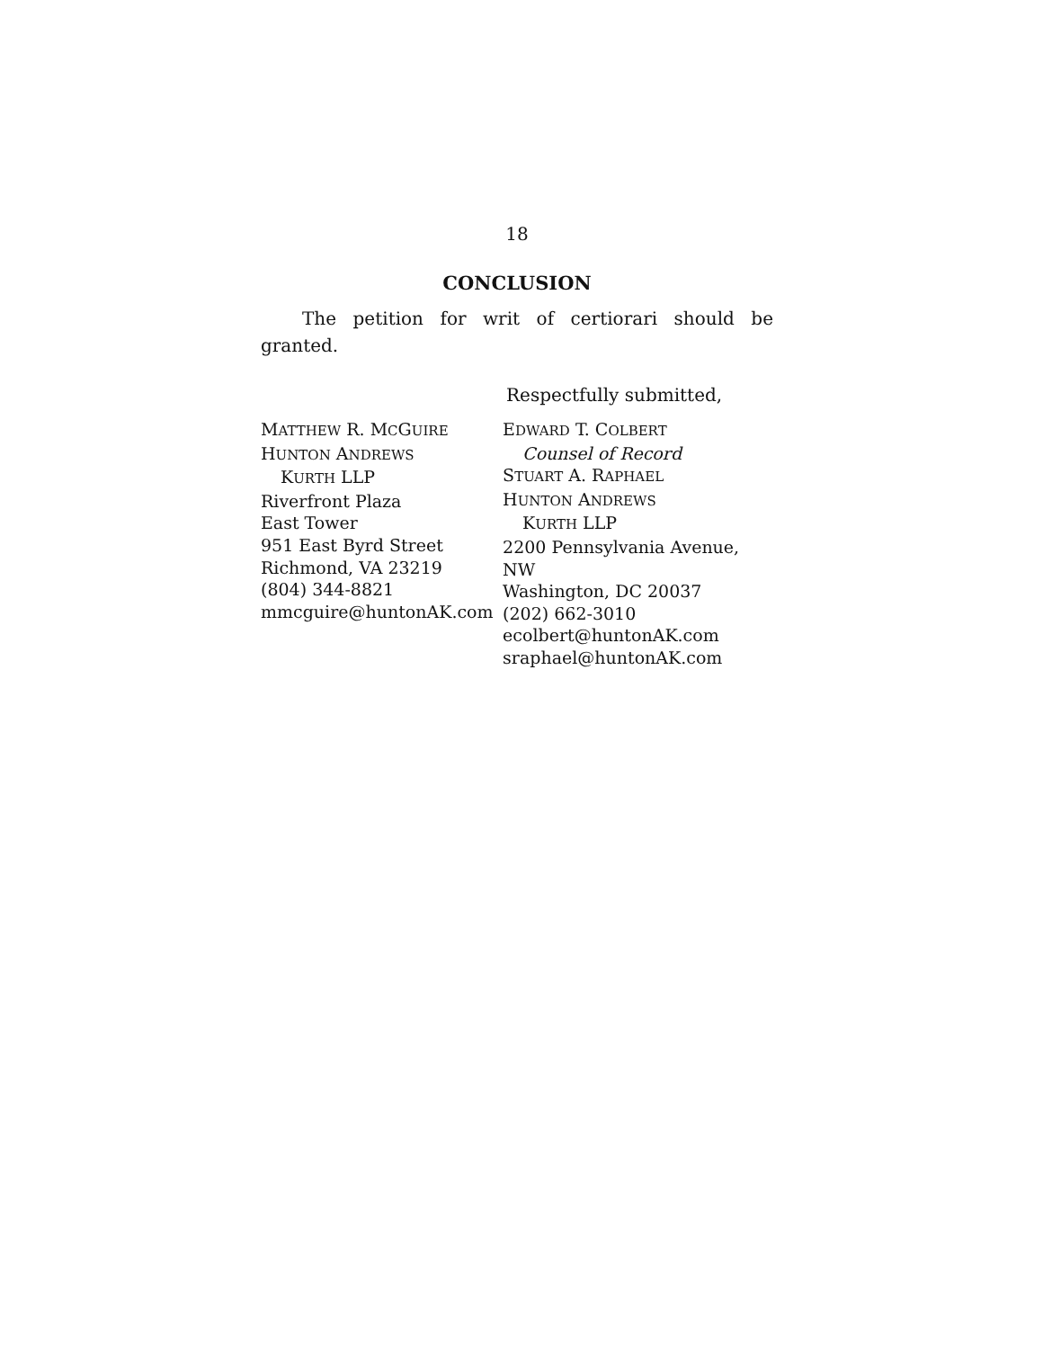18
CONCLUSION
The petition for writ of certiorari should be granted.
Respectfully submitted,
MATTHEW R. MCGUIRE
HUNTON ANDREWS
KURTH LLP
Riverfront Plaza
East Tower
951 East Byrd Street
Richmond, VA 23219
(804) 344-8821
mmcguire@huntonAK.com
EDWARD T. COLBERT
Counsel of Record
STUART A. RAPHAEL
HUNTON ANDREWS
KURTH LLP
2200 Pennsylvania Avenue, NW
Washington, DC 20037
(202) 662-3010
ecolbert@huntonAK.com
sraphael@huntonAK.com